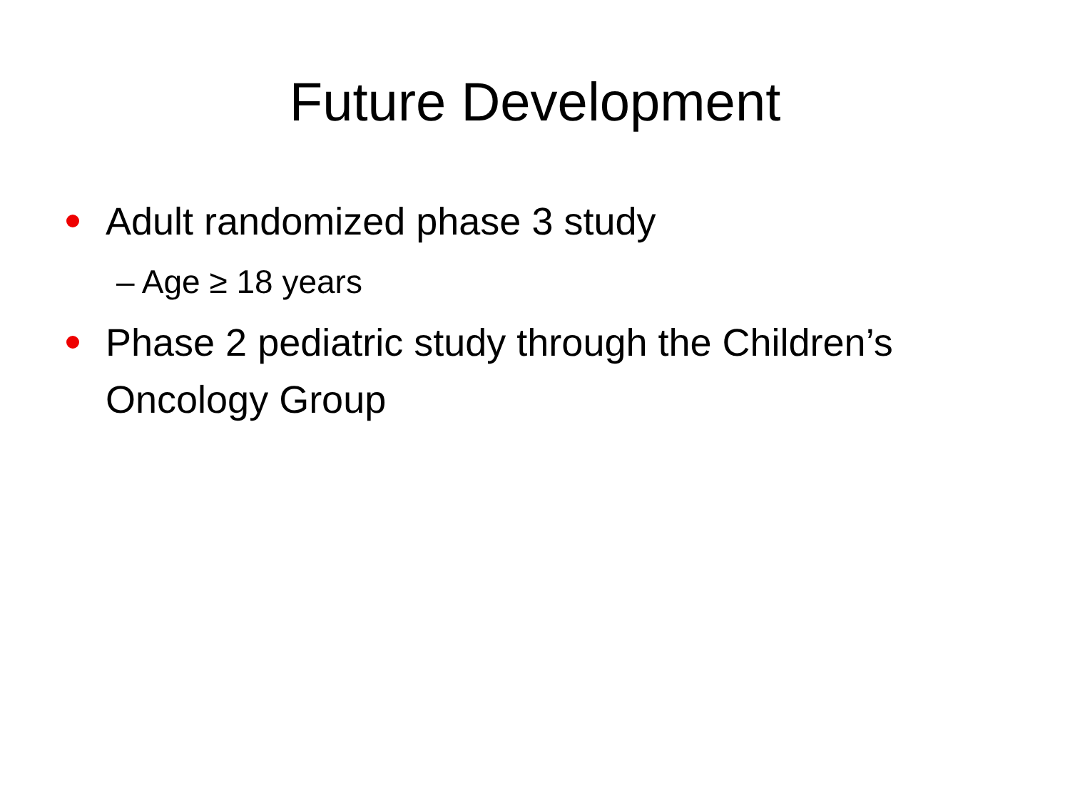Future Development
Adult randomized phase 3 study
– Age ≥ 18 years
Phase 2 pediatric study through the Children’s Oncology Group